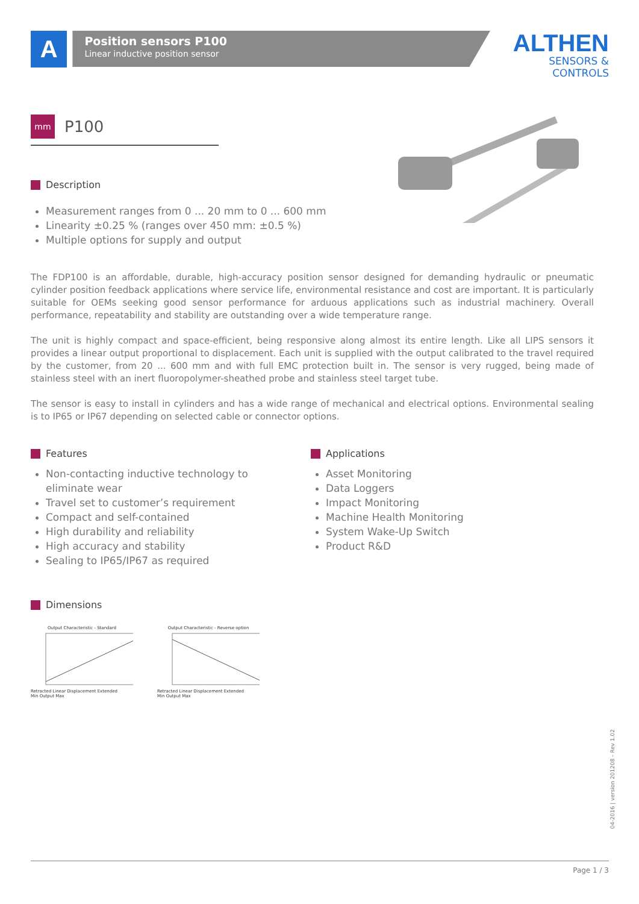A
Position sensors P100
Linear inductive position sensor
ALTHEN
SENSORS & CONTROLS
mm
P100
Description
Measurement ranges from 0 ... 20 mm to 0 ... 600 mm
Linearity ±0.25 % (ranges over 450 mm: ±0.5 %)
Multiple options for supply and output
The FDP100 is an affordable, durable, high-accuracy position sensor designed for demanding hydraulic or pneumatic cylinder position feedback applications where service life, environmental resistance and cost are important. It is particularly suitable for OEMs seeking good sensor performance for arduous applications such as industrial machinery. Overall performance, repeatability and stability are outstanding over a wide temperature range.
The unit is highly compact and space-efficient, being responsive along almost its entire length. Like all LIPS sensors it provides a linear output proportional to displacement. Each unit is supplied with the output calibrated to the travel required by the customer, from 20 ... 600 mm and with full EMC protection built in. The sensor is very rugged, being made of stainless steel with an inert fluoropolymer-sheathed probe and stainless steel target tube.
The sensor is easy to install in cylinders and has a wide range of mechanical and electrical options. Environmental sealing is to IP65 or IP67 depending on selected cable or connector options.
Features
Non-contacting inductive technology to eliminate wear
Travel set to customer’s requirement
Compact and self-contained
High durability and reliability
High accuracy and stability
Sealing to IP65/IP67 as required
Applications
Asset Monitoring
Data Loggers
Impact Monitoring
Machine Health Monitoring
System Wake-Up Switch
Product R&D
Dimensions
Output Characteristic - Standard
Retracted Linear Displacement Extended
Min Output Max
Output Characteristic - Reverse option
Retracted Linear Displacement Extended
Min Output Max
04-2016 | version 201208 - Rev 1.02
Page 1 / 3